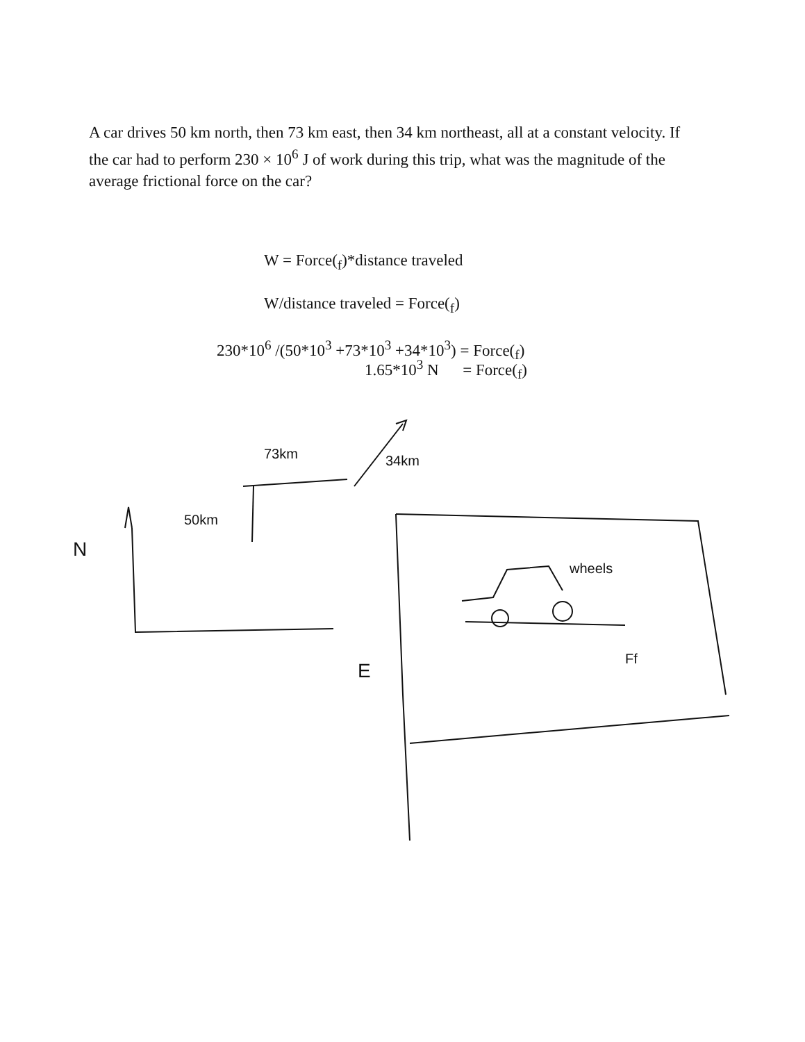A car drives 50 km north, then 73 km east, then 34 km northeast, all at a constant velocity. If the car had to perform 230 × 10<sup>6</sup> J of work during this trip, what was the magnitude of the average frictional force on the car?
W = Force(<sub>f</sub>)*distance traveled
W/distance traveled = Force(<sub>f</sub>)
230*10<sup>6</sup> /(50*10<sup>3</sup> +73*10<sup>3</sup> +34*10<sup>3</sup>) = Force(<sub>f</sub>)
1.65*10<sup>3</sup> N = Force(<sub>f</sub>)
73km
34km
50km
N
E
wheels
Ff